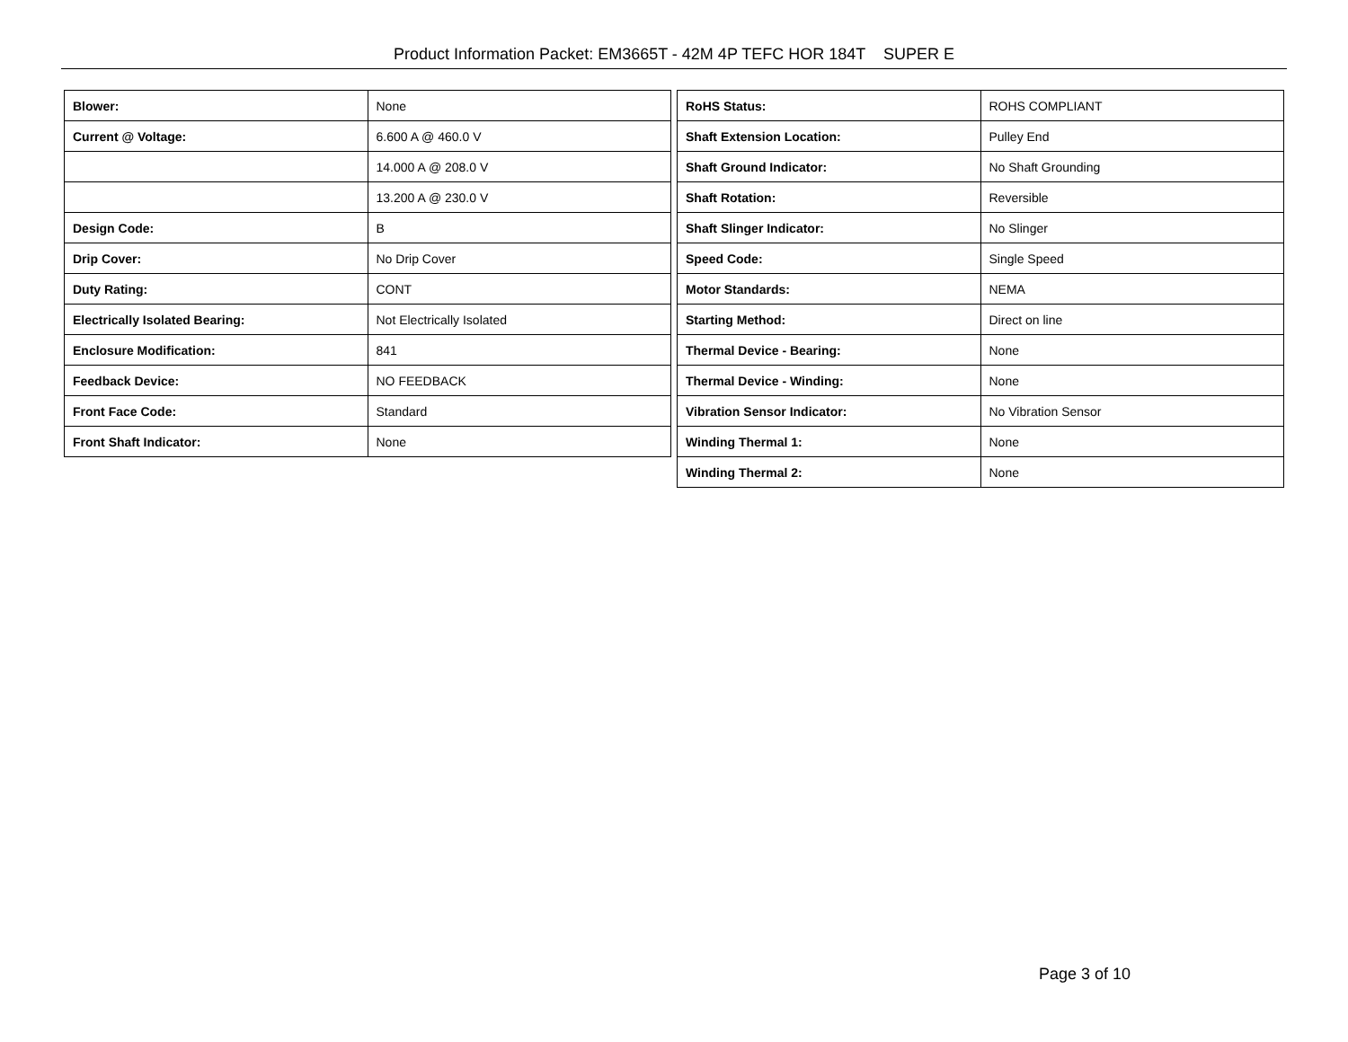Product Information Packet: EM3665T - 42M 4P TEFC HOR 184T SUPER E
| Blower: | None |
| Current @ Voltage: | 6.600 A @ 460.0 V |
| | 14.000 A @ 208.0 V |
| | 13.200 A @ 230.0 V |
| Design Code: | B |
| Drip Cover: | No Drip Cover |
| Duty Rating: | CONT |
| Electrically Isolated Bearing: | Not Electrically Isolated |
| Enclosure Modification: | 841 |
| Feedback Device: | NO FEEDBACK |
| Front Face Code: | Standard |
| Front Shaft Indicator: | None |
| RoHS Status: | ROHS COMPLIANT |
| Shaft Extension Location: | Pulley End |
| Shaft Ground Indicator: | No Shaft Grounding |
| Shaft Rotation: | Reversible |
| Shaft Slinger Indicator: | No Slinger |
| Speed Code: | Single Speed |
| Motor Standards: | NEMA |
| Starting Method: | Direct on line |
| Thermal Device - Bearing: | None |
| Thermal Device - Winding: | None |
| Vibration Sensor Indicator: | No Vibration Sensor |
| Winding Thermal 1: | None |
| Winding Thermal 2: | None |
Page 3 of 10